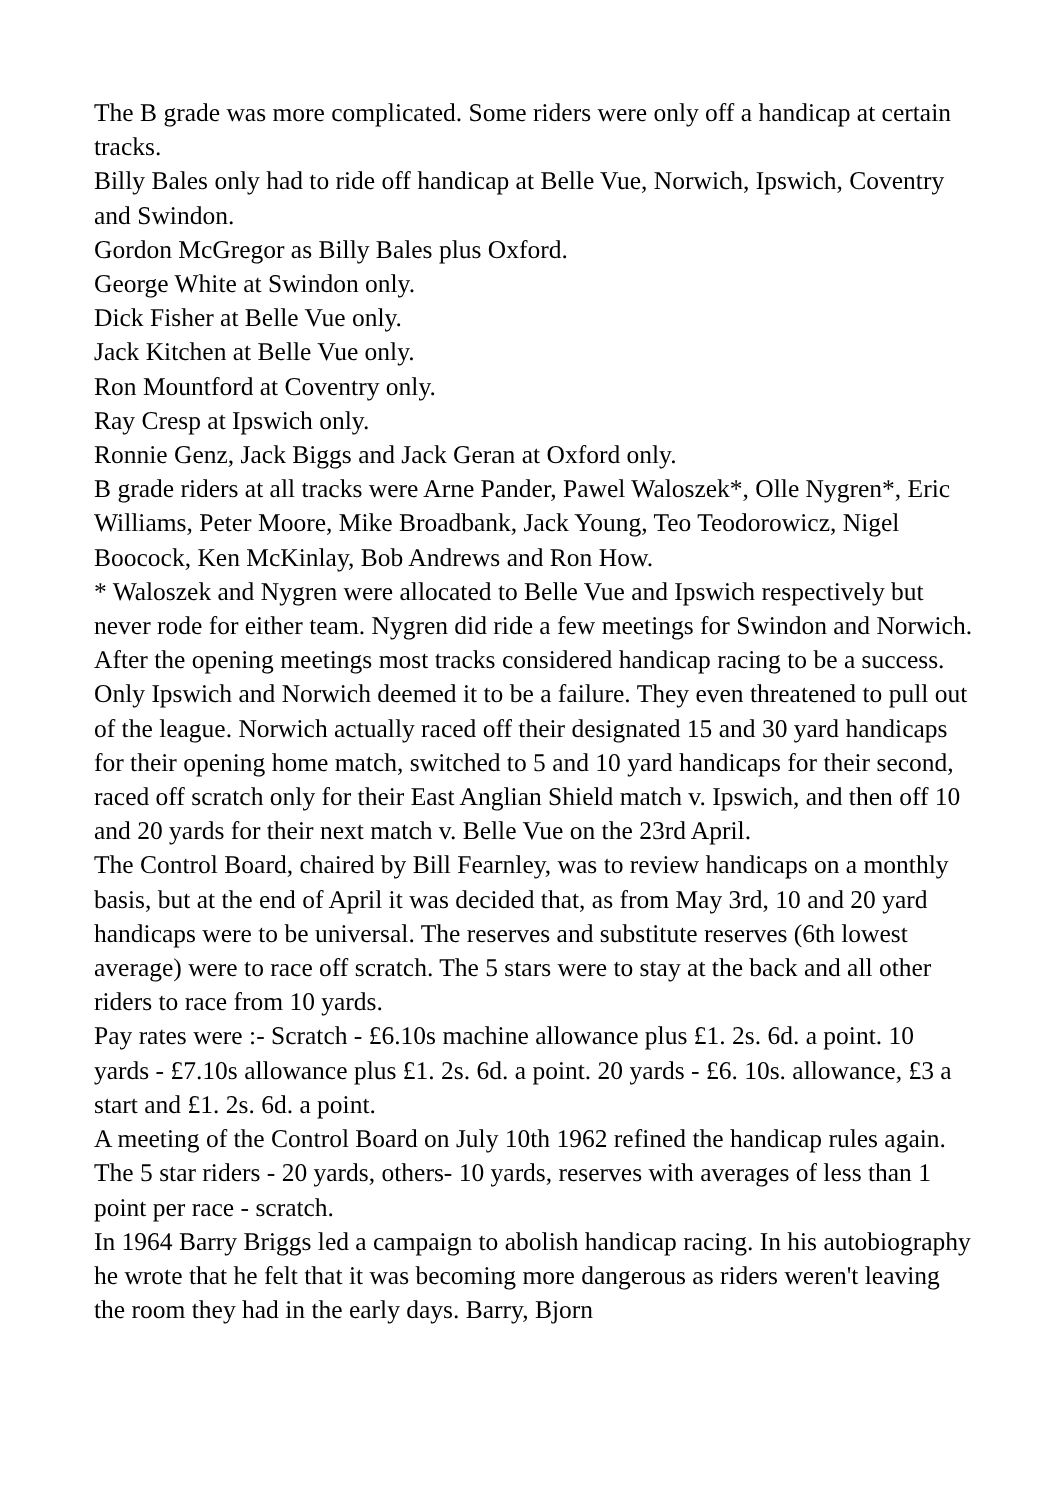The B grade was more complicated. Some riders were only off a handicap at certain tracks.
Billy Bales only had to ride off handicap at Belle Vue, Norwich, Ipswich, Coventry and Swindon.
Gordon McGregor as Billy Bales plus Oxford.
George White at Swindon only.
Dick Fisher at Belle Vue only.
Jack Kitchen at Belle Vue only.
Ron Mountford at Coventry only.
Ray Cresp at Ipswich only.
Ronnie Genz, Jack Biggs and Jack Geran at Oxford only.
B grade riders at all tracks were Arne Pander, Pawel Waloszek*, Olle Nygren*, Eric Williams, Peter Moore, Mike Broadbank, Jack Young, Teo Teodorowicz, Nigel Boocock, Ken McKinlay, Bob Andrews and Ron How.
* Waloszek and Nygren were allocated to Belle Vue and Ipswich respectively but never rode for either team. Nygren did ride a few meetings for Swindon and Norwich.
After the opening meetings most tracks considered handicap racing to be a success. Only Ipswich and Norwich deemed it to be a failure. They even threatened to pull out of the league. Norwich actually raced off their designated 15 and 30 yard handicaps for their opening home match, switched to 5 and 10 yard handicaps for their second, raced off scratch only for their East Anglian Shield match v. Ipswich, and then off 10 and 20 yards for their next match v. Belle Vue on the 23rd April.
The Control Board, chaired by Bill Fearnley, was to review handicaps on a monthly basis, but at the end of April it was decided that, as from May 3rd, 10 and 20 yard handicaps were to be universal. The reserves and substitute reserves (6th lowest average) were to race off scratch. The 5 stars were to stay at the back and all other riders to race from 10 yards.
Pay rates were :- Scratch - £6.10s machine allowance plus £1. 2s. 6d. a point. 10 yards - £7.10s allowance plus £1. 2s. 6d. a point. 20 yards - £6. 10s. allowance, £3 a start and £1. 2s. 6d. a point.
A meeting of the Control Board on July 10th 1962 refined the handicap rules again. The 5 star riders - 20 yards, others- 10 yards, reserves with averages of less than 1 point per race - scratch.
In 1964 Barry Briggs led a campaign to abolish handicap racing. In his autobiography he wrote that he felt that it was becoming more dangerous as riders weren't leaving the room they had in the early days. Barry, Bjorn